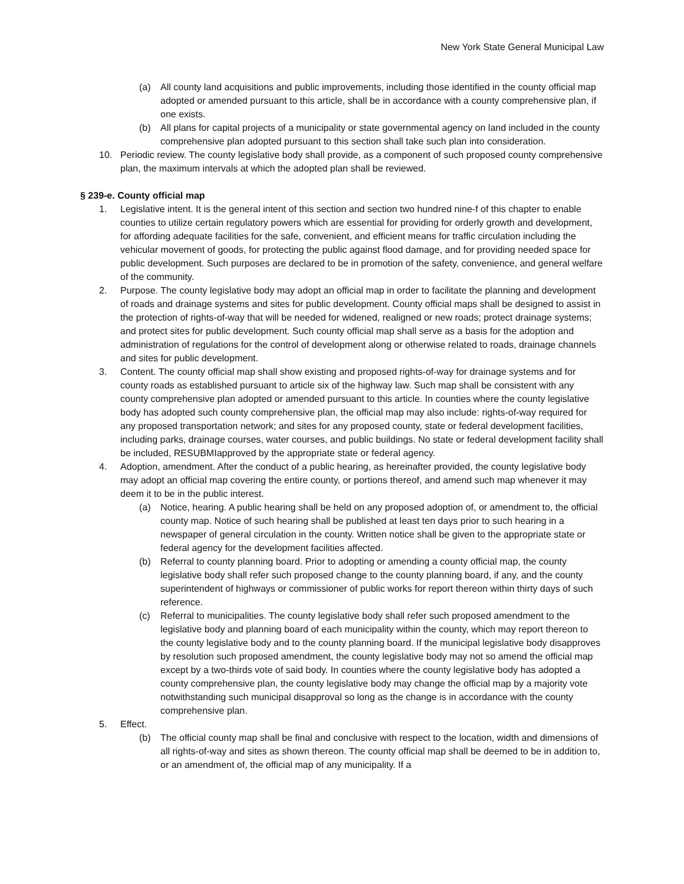New York State General Municipal Law
(a) All county land acquisitions and public improvements, including those identified in the county official map adopted or amended pursuant to this article, shall be in accordance with a county comprehensive plan, if one exists.
(b) All plans for capital projects of a municipality or state governmental agency on land included in the county comprehensive plan adopted pursuant to this section shall take such plan into consideration.
10. Periodic review. The county legislative body shall provide, as a component of such proposed county comprehensive plan, the maximum intervals at which the adopted plan shall be reviewed.
§ 239-e. County official map
1. Legislative intent. It is the general intent of this section and section two hundred nine-f of this chapter to enable counties to utilize certain regulatory powers which are essential for providing for orderly growth and development, for affording adequate facilities for the safe, convenient, and efficient means for traffic circulation including the vehicular movement of goods, for protecting the public against flood damage, and for providing needed space for public development. Such purposes are declared to be in promotion of the safety, convenience, and general welfare of the community.
2. Purpose. The county legislative body may adopt an official map in order to facilitate the planning and development of roads and drainage systems and sites for public development. County official maps shall be designed to assist in the protection of rights-of-way that will be needed for widened, realigned or new roads; protect drainage systems; and protect sites for public development. Such county official map shall serve as a basis for the adoption and administration of regulations for the control of development along or otherwise related to roads, drainage channels and sites for public development.
3. Content. The county official map shall show existing and proposed rights-of-way for drainage systems and for county roads as established pursuant to article six of the highway law. Such map shall be consistent with any county comprehensive plan adopted or amended pursuant to this article. In counties where the county legislative body has adopted such county comprehensive plan, the official map may also include: rights-of-way required for any proposed transportation network; and sites for any proposed county, state or federal development facilities, including parks, drainage courses, water courses, and public buildings. No state or federal development facility shall be included, RESUBMIapproved by the appropriate state or federal agency.
4. Adoption, amendment. After the conduct of a public hearing, as hereinafter provided, the county legislative body may adopt an official map covering the entire county, or portions thereof, and amend such map whenever it may deem it to be in the public interest.
(a) Notice, hearing. A public hearing shall be held on any proposed adoption of, or amendment to, the official county map. Notice of such hearing shall be published at least ten days prior to such hearing in a newspaper of general circulation in the county. Written notice shall be given to the appropriate state or federal agency for the development facilities affected.
(b) Referral to county planning board. Prior to adopting or amending a county official map, the county legislative body shall refer such proposed change to the county planning board, if any, and the county superintendent of highways or commissioner of public works for report thereon within thirty days of such reference.
(c) Referral to municipalities. The county legislative body shall refer such proposed amendment to the legislative body and planning board of each municipality within the county, which may report thereon to the county legislative body and to the county planning board. If the municipal legislative body disapproves by resolution such proposed amendment, the county legislative body may not so amend the official map except by a two-thirds vote of said body. In counties where the county legislative body has adopted a county comprehensive plan, the county legislative body may change the official map by a majority vote notwithstanding such municipal disapproval so long as the change is in accordance with the county comprehensive plan.
5. Effect.
(b) The official county map shall be final and conclusive with respect to the location, width and dimensions of all rights-of-way and sites as shown thereon. The county official map shall be deemed to be in addition to, or an amendment of, the official map of any municipality. If a